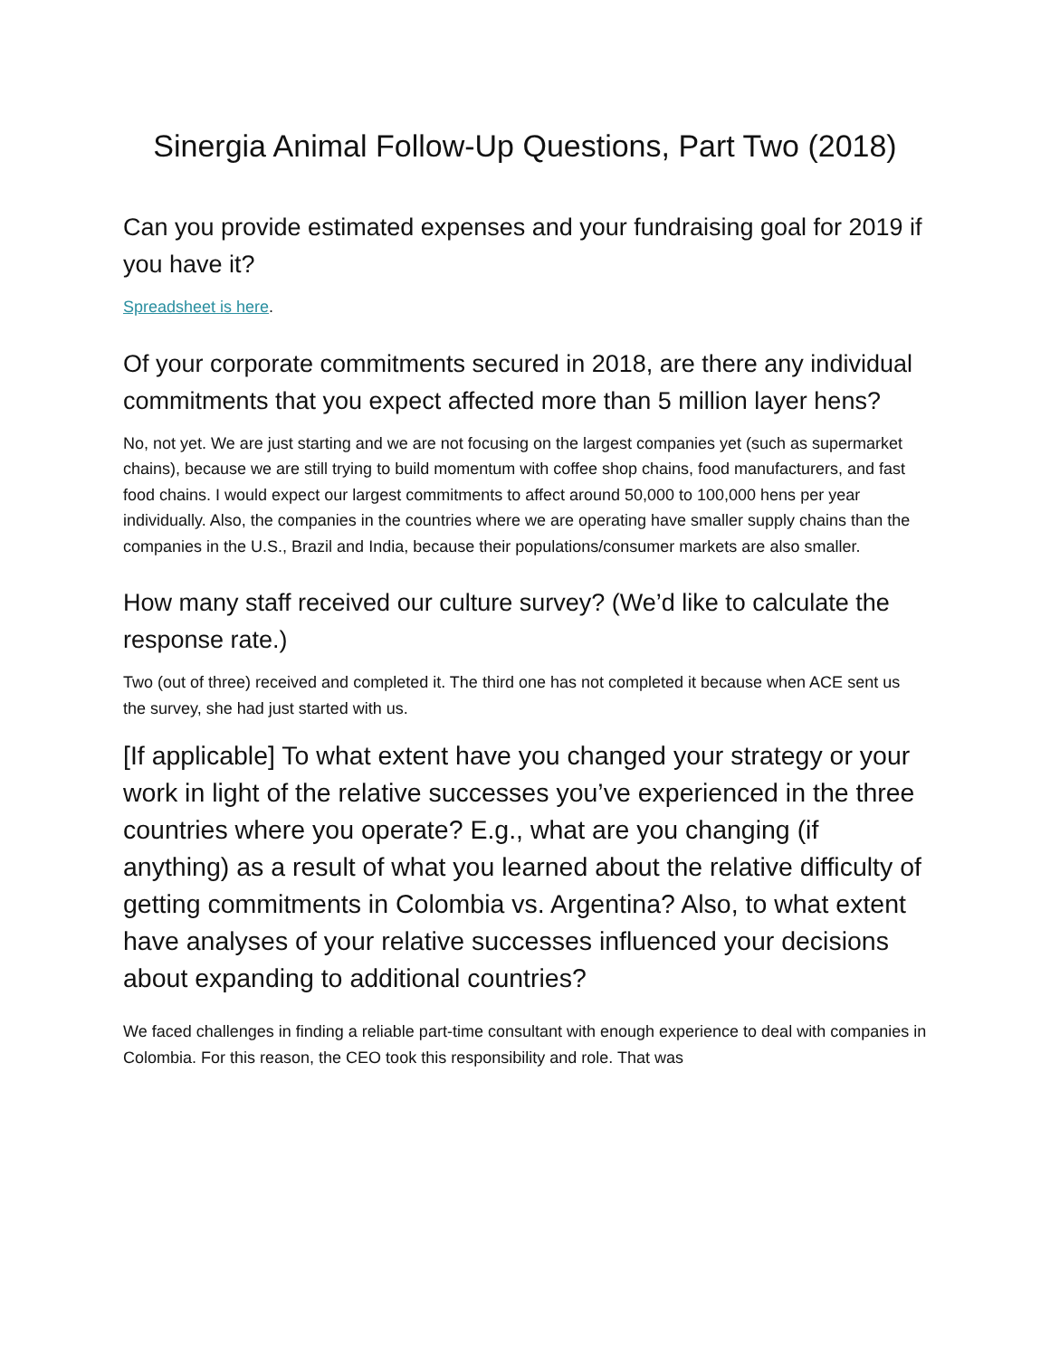Sinergia Animal Follow-Up Questions, Part Two (2018)
Can you provide estimated expenses and your fundraising goal for 2019 if you have it?
Spreadsheet is here.
Of your corporate commitments secured in 2018, are there any individual commitments that you expect affected more than 5 million layer hens?
No, not yet. We are just starting and we are not focusing on the largest companies yet (such as supermarket chains), because we are still trying to build momentum with coffee shop chains, food manufacturers, and fast food chains. I would expect our largest commitments to affect around 50,000 to 100,000 hens per year individually. Also, the companies in the countries where we are operating have smaller supply chains than the companies in the U.S., Brazil and India, because their populations/consumer markets are also smaller.
How many staff received our culture survey? (We’d like to calculate the response rate.)
Two (out of three) received and completed it. The third one has not completed it because when ACE sent us the survey, she had just started with us.
[If applicable] To what extent have you changed your strategy or your work in light of the relative successes you’ve experienced in the three countries where you operate? E.g., what are you changing (if anything) as a result of what you learned about the relative difficulty of getting commitments in Colombia vs. Argentina? Also, to what extent have analyses of your relative successes influenced your decisions about expanding to additional countries?
We faced challenges in finding a reliable part-time consultant with enough experience to deal with companies in Colombia. For this reason, the CEO took this responsibility and role. That was